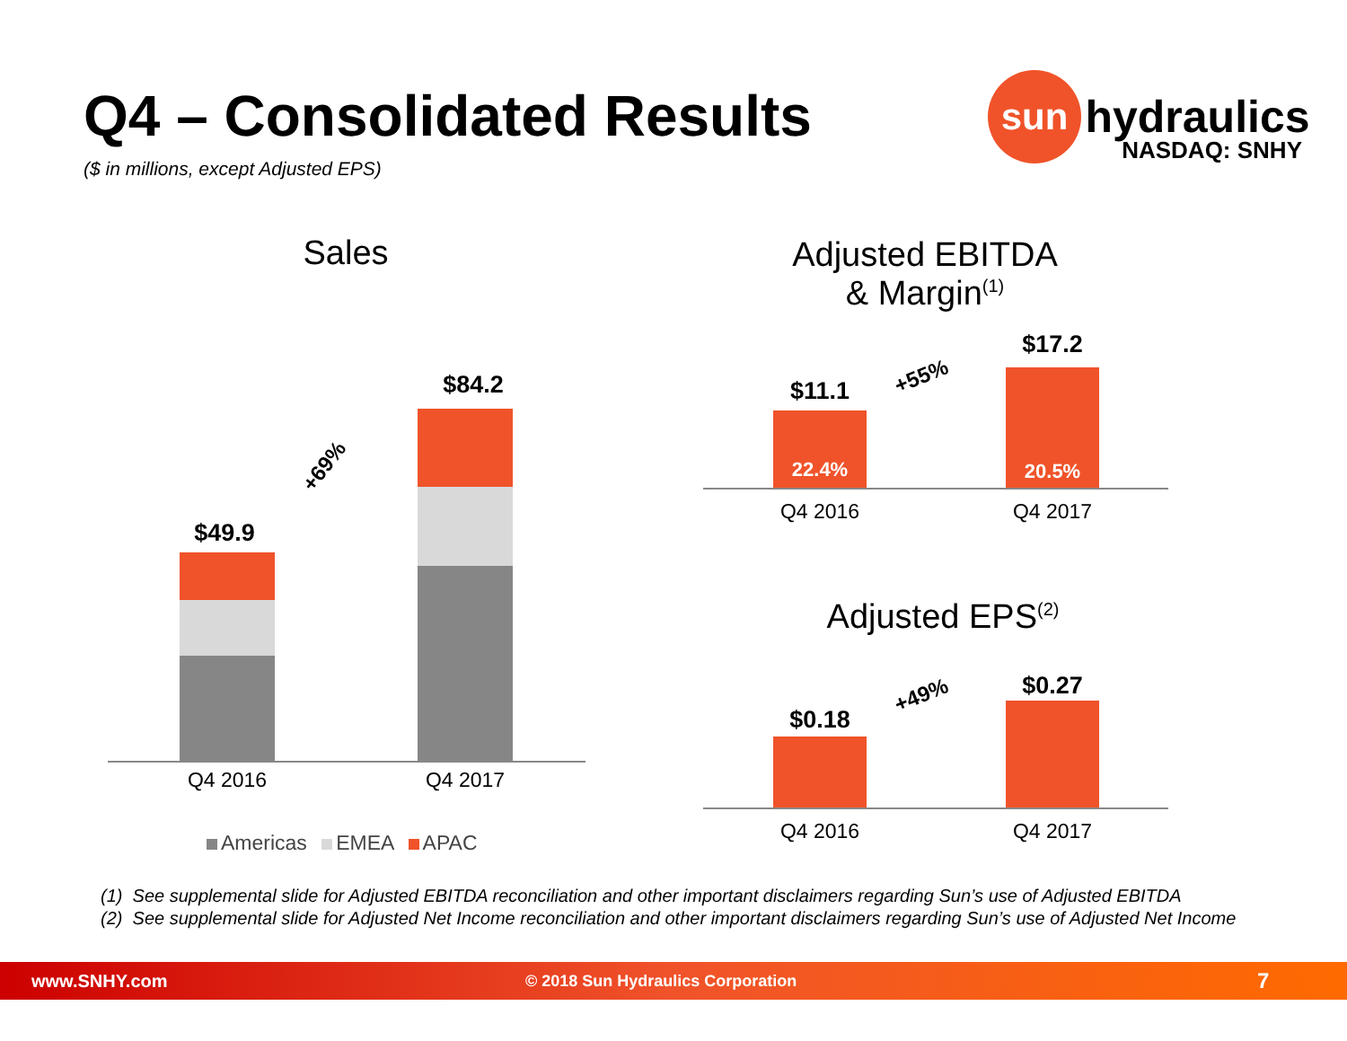Q4 – Consolidated Results
($ in millions, except Adjusted EPS)
sun hydraulics
NASDAQ: SNHY
Sales
$49.9
+69%
$84.2
Q4 2016 Q4 2017
Americas EMEA APAC
Adjusted EBITDA
& Margin<sup>(1)</sup>
$11.1
22.4%
+55%
$17.2
20.5%
Q4 2016 Q4 2017
Adjusted EPS<sup>(2)</sup>
$0.18
+49% $0.27
Q4 2016 Q4 2017
(1) See supplemental slide for Adjusted EBITDA reconciliation and other important disclaimers regarding Sun’s use of Adjusted EBITDA
(2) See supplemental slide for Adjusted Net Income reconciliation and other important disclaimers regarding Sun’s use of Adjusted Net Income
www.SNHY.com © 2018 Sun Hydraulics Corporation 7